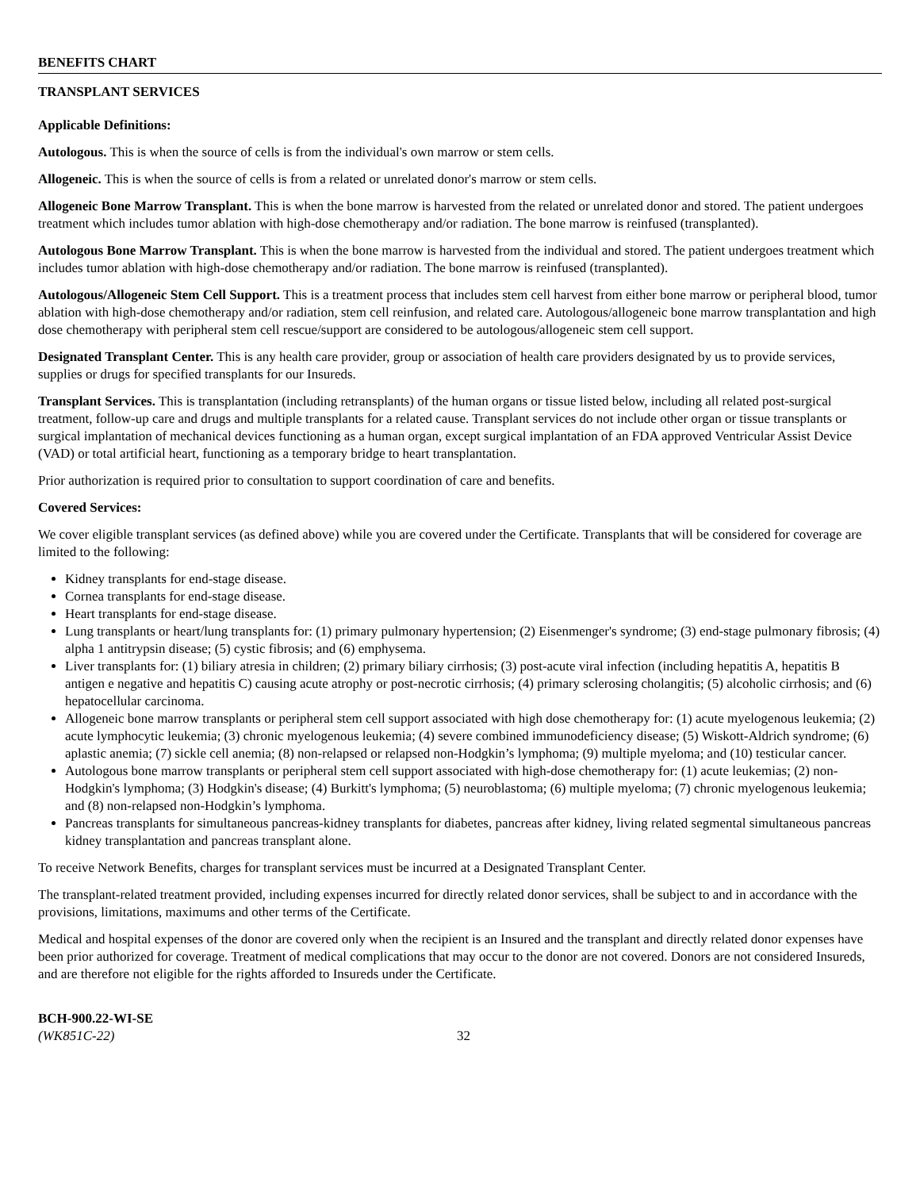BENEFITS CHART
TRANSPLANT SERVICES
Applicable Definitions:
Autologous. This is when the source of cells is from the individual's own marrow or stem cells.
Allogeneic. This is when the source of cells is from a related or unrelated donor's marrow or stem cells.
Allogeneic Bone Marrow Transplant. This is when the bone marrow is harvested from the related or unrelated donor and stored. The patient undergoes treatment which includes tumor ablation with high-dose chemotherapy and/or radiation. The bone marrow is reinfused (transplanted).
Autologous Bone Marrow Transplant. This is when the bone marrow is harvested from the individual and stored. The patient undergoes treatment which includes tumor ablation with high-dose chemotherapy and/or radiation. The bone marrow is reinfused (transplanted).
Autologous/Allogeneic Stem Cell Support. This is a treatment process that includes stem cell harvest from either bone marrow or peripheral blood, tumor ablation with high-dose chemotherapy and/or radiation, stem cell reinfusion, and related care. Autologous/allogeneic bone marrow transplantation and high dose chemotherapy with peripheral stem cell rescue/support are considered to be autologous/allogeneic stem cell support.
Designated Transplant Center. This is any health care provider, group or association of health care providers designated by us to provide services, supplies or drugs for specified transplants for our Insureds.
Transplant Services. This is transplantation (including retransplants) of the human organs or tissue listed below, including all related post-surgical treatment, follow-up care and drugs and multiple transplants for a related cause. Transplant services do not include other organ or tissue transplants or surgical implantation of mechanical devices functioning as a human organ, except surgical implantation of an FDA approved Ventricular Assist Device (VAD) or total artificial heart, functioning as a temporary bridge to heart transplantation.
Prior authorization is required prior to consultation to support coordination of care and benefits.
Covered Services:
We cover eligible transplant services (as defined above) while you are covered under the Certificate. Transplants that will be considered for coverage are limited to the following:
Kidney transplants for end-stage disease.
Cornea transplants for end-stage disease.
Heart transplants for end-stage disease.
Lung transplants or heart/lung transplants for: (1) primary pulmonary hypertension; (2) Eisenmenger's syndrome; (3) end-stage pulmonary fibrosis; (4) alpha 1 antitrypsin disease; (5) cystic fibrosis; and (6) emphysema.
Liver transplants for: (1) biliary atresia in children; (2) primary biliary cirrhosis; (3) post-acute viral infection (including hepatitis A, hepatitis B antigen e negative and hepatitis C) causing acute atrophy or post-necrotic cirrhosis; (4) primary sclerosing cholangitis; (5) alcoholic cirrhosis; and (6) hepatocellular carcinoma.
Allogeneic bone marrow transplants or peripheral stem cell support associated with high dose chemotherapy for: (1) acute myelogenous leukemia; (2) acute lymphocytic leukemia; (3) chronic myelogenous leukemia; (4) severe combined immunodeficiency disease; (5) Wiskott-Aldrich syndrome; (6) aplastic anemia; (7) sickle cell anemia; (8) non-relapsed or relapsed non-Hodgkin’s lymphoma; (9) multiple myeloma; and (10) testicular cancer.
Autologous bone marrow transplants or peripheral stem cell support associated with high-dose chemotherapy for: (1) acute leukemias; (2) non-Hodgkin's lymphoma; (3) Hodgkin's disease; (4) Burkitt's lymphoma; (5) neuroblastoma; (6) multiple myeloma; (7) chronic myelogenous leukemia; and (8) non-relapsed non-Hodgkin’s lymphoma.
Pancreas transplants for simultaneous pancreas-kidney transplants for diabetes, pancreas after kidney, living related segmental simultaneous pancreas kidney transplantation and pancreas transplant alone.
To receive Network Benefits, charges for transplant services must be incurred at a Designated Transplant Center.
The transplant-related treatment provided, including expenses incurred for directly related donor services, shall be subject to and in accordance with the provisions, limitations, maximums and other terms of the Certificate.
Medical and hospital expenses of the donor are covered only when the recipient is an Insured and the transplant and directly related donor expenses have been prior authorized for coverage. Treatment of medical complications that may occur to the donor are not covered. Donors are not considered Insureds, and are therefore not eligible for the rights afforded to Insureds under the Certificate.
BCH-900.22-WI-SE
(WK851C-22)
32